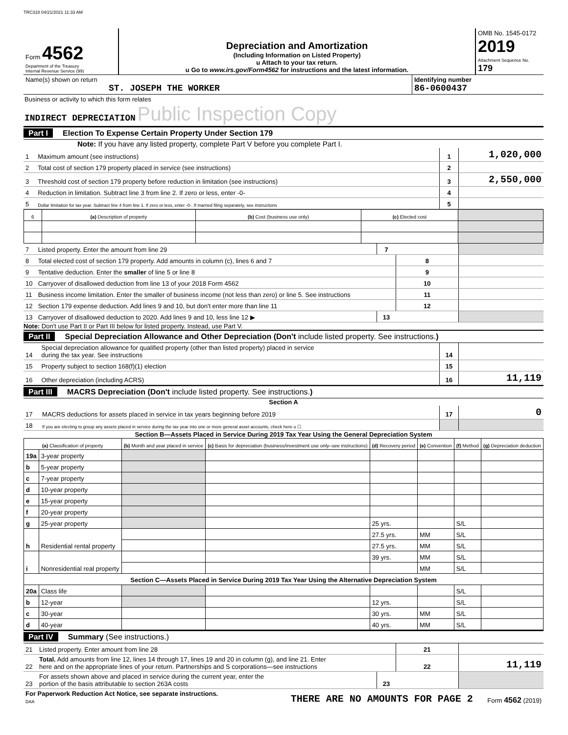TRC318 04/21/2021 11:33 AM
| Form 4562 Department of the Treasury Internal Revenue Service (99) | Depreciation and Amortization (Including Information on Listed Property) u Attach to your tax return. u Go to www.irs.gov/Form4562 for instructions and the latest information. | OMB No. 1545-0172 2019 Attachment Sequence No. 179 |
| Name(s) shown on return ST. JOSEPH THE WORKER | Identifying number 86-0600437 |
Business or activity to which this form relates
INDIRECT DEPRECIATION Public Inspection Copy
Part I Election To Expense Certain Property Under Section 179
Note: If you have any listed property, complete Part V before you complete Part I.
| 1 | Maximum amount (see instructions) | 1 | 1,020,000 |
| 2 | Total cost of section 179 property placed in service (see instructions) | 2 | |
| 3 | Threshold cost of section 179 property before reduction in limitation (see instructions) | 3 | 2,550,000 |
| 4 | Reduction in limitation. Subtract line 3 from line 2. If zero or less, enter -0- | 4 | |
| 5 | Dollar limitation for tax year. Subtract line 4 from line 1. If zero or less, enter -0-. If married filing separately, see instructions | 5 | |
| 6 | (a) Description of property | (b) Cost (business use only) | (c) Elected cost | |
| --- | --- | --- | --- | --- |
| 7 | Listed property. Enter the amount from line 29 | 7 | | |
| 8 | Total elected cost of section 179 property. Add amounts in column (c), lines 6 and 7 | | 8 | |
| 9 | Tentative deduction. Enter the smaller of line 5 or line 8 | | 9 | |
| 10 | Carryover of disallowed deduction from line 13 of your 2018 Form 4562 | | 10 | |
| 11 | Business income limitation. Enter the smaller of business income (not less than zero) or line 5. See instructions | | 11 | |
| 12 | Section 179 expense deduction. Add lines 9 and 10, but don't enter more than line 11 | | 12 | |
| 13 | Carryover of disallowed deduction to 2020. Add lines 9 and 10, less line 12 ▶ | 13 | | |
Note: Don't use Part II or Part III below for listed property. Instead, use Part V.
Part II Special Depreciation Allowance and Other Depreciation (Don't include listed property. See instructions.)
| 14 | Special depreciation allowance for qualified property (other than listed property) placed in service during the tax year. See instructions | 14 | |
| 15 | Property subject to section 168(f)(1) election | 15 | |
| 16 | Other depreciation (including ACRS) | 16 | 11,119 |
Part III MACRS Depreciation (Don't include listed property. See instructions.)
Section A
| 17 | MACRS deductions for assets placed in service in tax years beginning before 2019 | 17 | 0 |
| 18 | If you are electing to group any assets placed in service during the tax year into one or more general asset accounts, check here u ☐ | | |
Section B—Assets Placed in Service During 2019 Tax Year Using the General Depreciation System
| (a) Classification of property | | (b) Month and year placed in service | (c) Basis for depreciation (business/investment use only–see instructions) | (d) Recovery period | (e) Convention | (f) Method | (g) Depreciation deduction |
| --- | --- | --- | --- | --- | --- | --- | --- |
| 19a | 3-year property | | | | | | |
| b | 5-year property | | | | | | |
| c | 7-year property | | | | | | |
| d | 10-year property | | | | | | |
| e | 15-year property | | | | | | |
| f | 20-year property | | | | | | |
| g | 25-year property | | | 25 yrs. | | S/L | |
| h | Residential rental property | | | 27.5 yrs. | MM | S/L | |
| | | | | 27.5 yrs. | MM | S/L | |
| i | Nonresidential real property | | | 39 yrs. | MM | S/L | |
| | | | | | MM | S/L | |
| Section C—Assets Placed in Service During 2019 Tax Year Using the Alternative Depreciation System | | | | | | | |
| 20a | Class life | | | | | S/L | |
| b | 12-year | | | 12 yrs. | | S/L | |
| c | 30-year | | | 30 yrs. | MM | S/L | |
| d | 40-year | | | 40 yrs. | MM | S/L | |
Part IV Summary (See instructions.)
| 21 | Listed property. Enter amount from line 28 | | 21 | |
| 22 | Total. Add amounts from line 12, lines 14 through 17, lines 19 and 20 in column (g), and line 21. Enter here and on the appropriate lines of your return. Partnerships and S corporations—see instructions | | 22 | 11,119 |
| 23 | For assets shown above and placed in service during the current year, enter the portion of the basis attributable to section 263A costs | 23 | | |
| For Paperwork Reduction Act Notice, see separate instructions. DAA | THERE ARE NO AMOUNTS FOR PAGE 2 | Form 4562 (2019) |